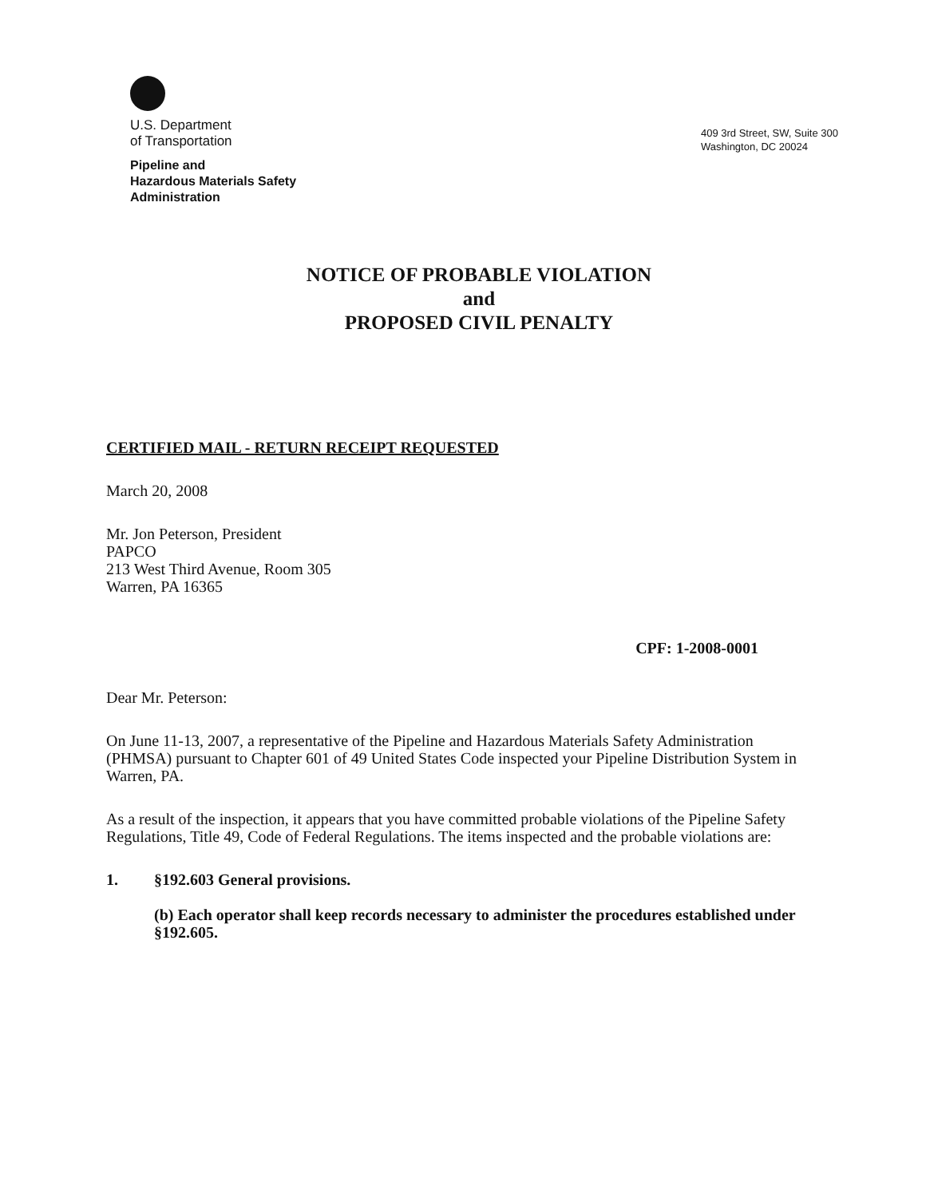U.S. Department
of Transportation
Pipeline and
Hazardous Materials Safety
Administration
409 3rd Street, SW, Suite 300
Washington, DC 20024
NOTICE OF PROBABLE VIOLATION
and
PROPOSED CIVIL PENALTY
CERTIFIED MAIL - RETURN RECEIPT REQUESTED
March 20, 2008
Mr. Jon Peterson, President
PAPCO
213 West Third Avenue, Room 305
Warren, PA 16365
CPF: 1-2008-0001
Dear Mr. Peterson:
On June 11-13, 2007, a representative of the Pipeline and Hazardous Materials Safety Administration (PHMSA) pursuant to Chapter 601 of 49 United States Code inspected your Pipeline Distribution System in Warren, PA.
As a result of the inspection, it appears that you have committed probable violations of the Pipeline Safety Regulations, Title 49, Code of Federal Regulations. The items inspected and the probable violations are:
1. §192.603 General provisions.
(b) Each operator shall keep records necessary to administer the procedures established under §192.605.